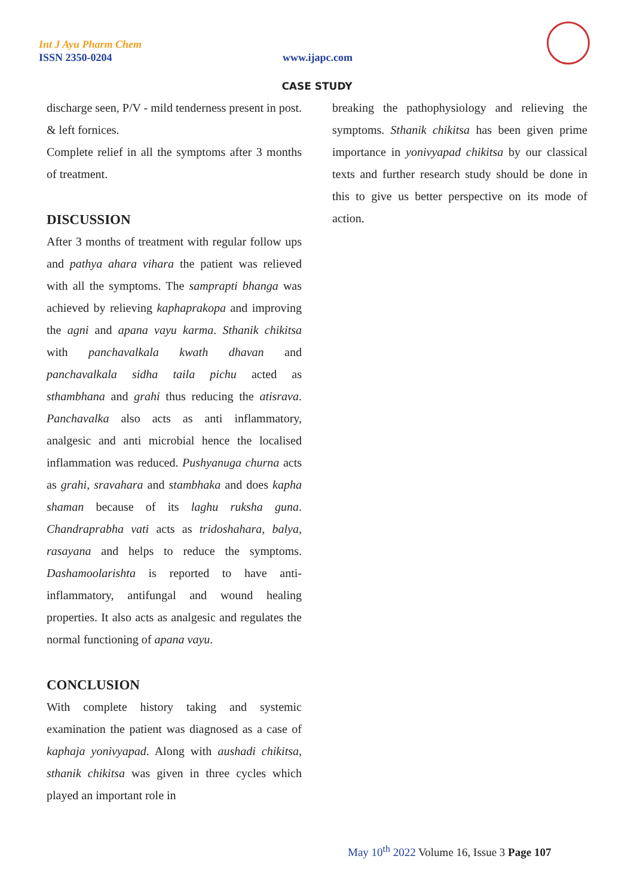Int J Ayu Pharm Chem
ISSN 2350-0204 www.ijapc.com
CASE STUDY
discharge seen, P/V - mild tenderness present in post. & left fornices.
Complete relief in all the symptoms after 3 months of treatment.
DISCUSSION
After 3 months of treatment with regular follow ups and pathya ahara vihara the patient was relieved with all the symptoms. The samprapti bhanga was achieved by relieving kaphaprakopa and improving the agni and apana vayu karma. Sthanik chikitsa with panchavalkala kwath dhavan and panchavalkala sidha taila pichu acted as sthambhana and grahi thus reducing the atisrava. Panchavalka also acts as anti inflammatory, analgesic and anti microbial hence the localised inflammation was reduced. Pushyanuga churna acts as grahi, sravahara and stambhaka and does kapha shaman because of its laghu ruksha guna. Chandraprabha vati acts as tridoshahara, balya, rasayana and helps to reduce the symptoms. Dashamoolarishta is reported to have anti-inflammatory, antifungal and wound healing properties. It also acts as analgesic and regulates the normal functioning of apana vayu.
CONCLUSION
With complete history taking and systemic examination the patient was diagnosed as a case of kaphaja yonivyapad. Along with aushadi chikitsa, sthanik chikitsa was given in three cycles which played an important role in
breaking the pathophysiology and relieving the symptoms. Sthanik chikitsa has been given prime importance in yonivyapad chikitsa by our classical texts and further research study should be done in this to give us better perspective on its mode of action.
May 10<sup>th</sup> 2022 Volume 16, Issue 3 Page 107